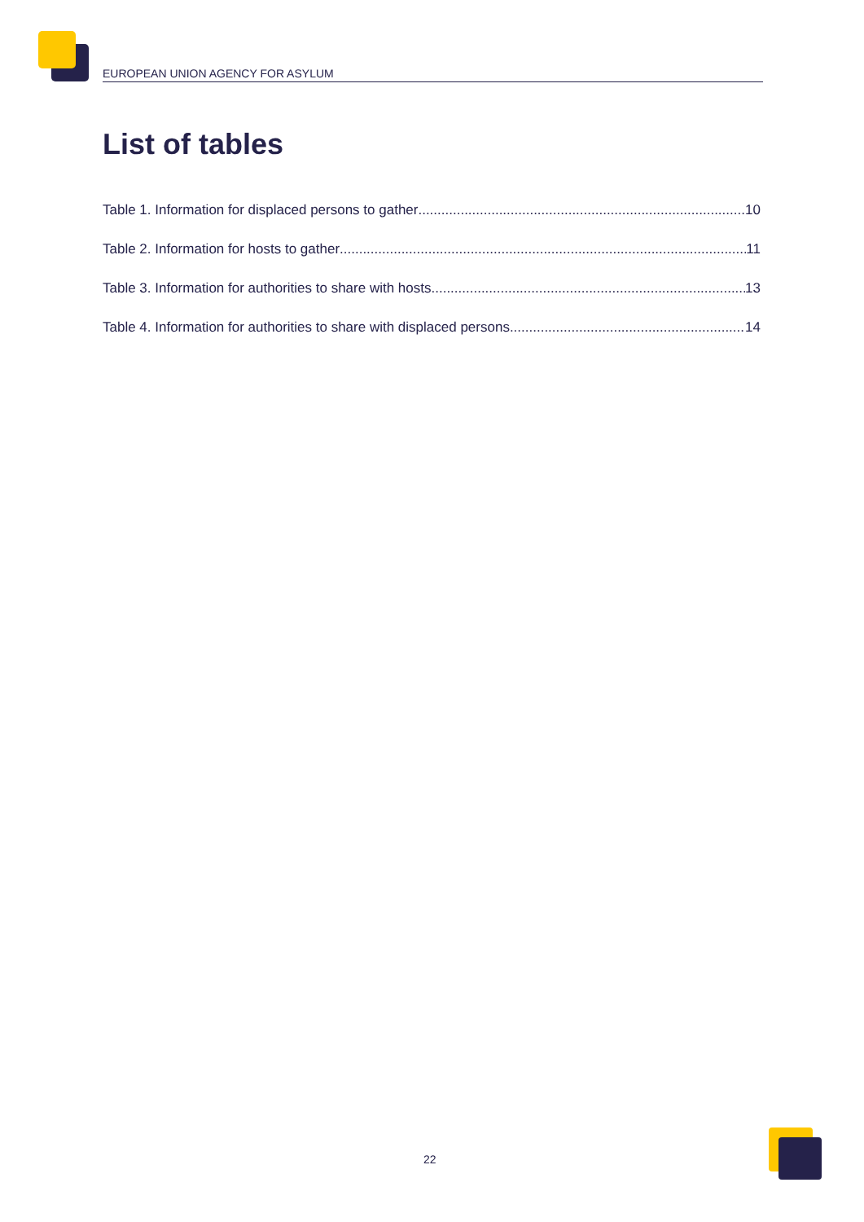EUROPEAN UNION AGENCY FOR ASYLUM
List of tables
Table 1. Information for displaced persons to gather 10
Table 2. Information for hosts to gather 11
Table 3. Information for authorities to share with hosts 13
Table 4. Information for authorities to share with displaced persons 14
22